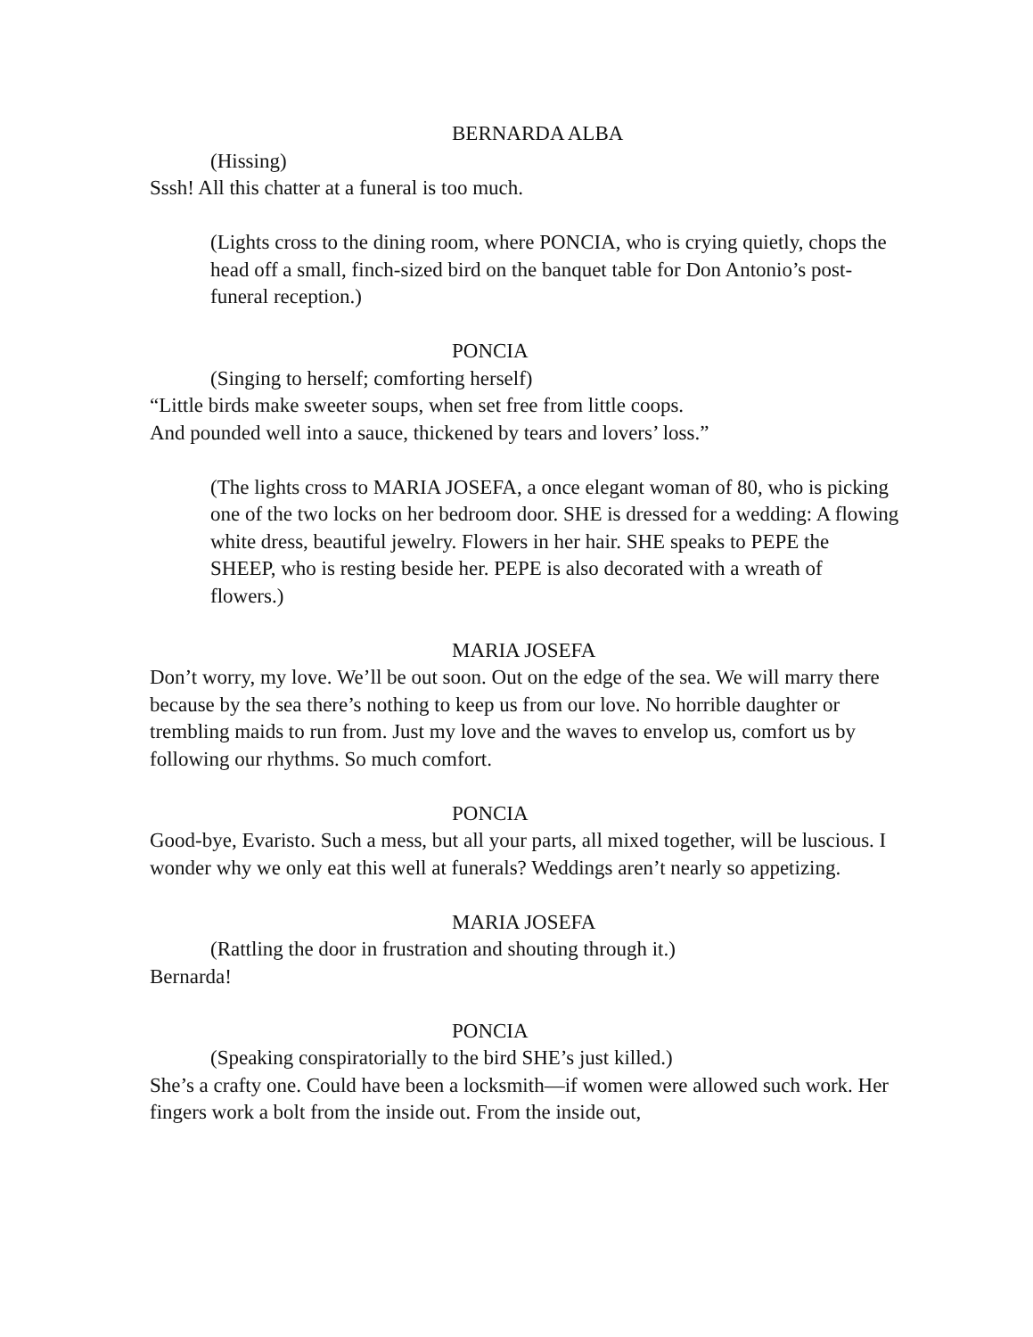BERNARDA ALBA
(Hissing)
Sssh! All this chatter at a funeral is too much.
(Lights cross to the dining room, where PONCIA, who is crying quietly, chops the head off a small, finch-sized bird on the banquet table for Don Antonio’s post-funeral reception.)
PONCIA
(Singing to herself; comforting herself)
“Little birds make sweeter soups, when set free from little coops.
And pounded well into a sauce, thickened by tears and lovers’ loss.”
(The lights cross to MARIA JOSEFA, a once elegant woman of 80, who is picking one of the two locks on her bedroom door. SHE is dressed for a wedding: A flowing white dress, beautiful jewelry. Flowers in her hair. SHE speaks to PEPE the SHEEP, who is resting beside her. PEPE is also decorated with a wreath of flowers.)
MARIA JOSEFA
Don’t worry, my love. We’ll be out soon. Out on the edge of the sea. We will marry there because by the sea there’s nothing to keep us from our love. No horrible daughter or trembling maids to run from. Just my love and the waves to envelop us, comfort us by following our rhythms. So much comfort.
PONCIA
Good-bye, Evaristo. Such a mess, but all your parts, all mixed together, will be luscious. I wonder why we only eat this well at funerals? Weddings aren’t nearly so appetizing.
MARIA JOSEFA
(Rattling the door in frustration and shouting through it.)
Bernarda!
PONCIA
(Speaking conspiratorially to the bird SHE’s just killed.)
She’s a crafty one. Could have been a locksmith—if women were allowed such work. Her fingers work a bolt from the inside out. From the inside out,